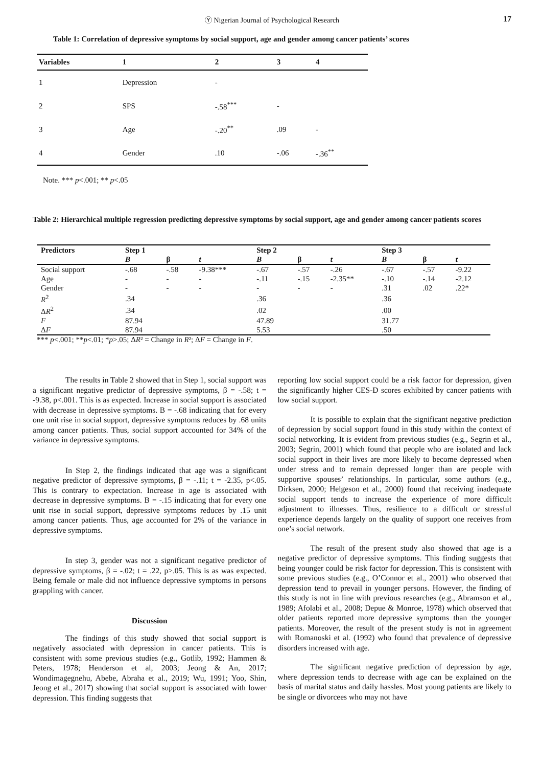Ⓨ Nigerian Journal of Psychological Research 17
Table 1: Correlation of depressive symptoms by social support, age and gender among cancer patients’ scores
| Variables | 1 | 2 | 3 | 4 |
| --- | --- | --- | --- | --- |
| 1 | Depression | - | | |
| 2 | SPS | -.58<sup>***</sup> | - | |
| 3 | Age | -.20<sup>**</sup> | .09 | - |
| 4 | Gender | .10 | -.06 | -.36<sup>**</sup> |
Note. *** p<.001; ** p<.05
Table 2: Hierarchical multiple regression predicting depressive symptoms by social support, age and gender among cancer patients scores
| Predictors | Step 1 | | | Step 2 | | | Step 3 | | |
| --- | --- | --- | --- | --- | --- | --- | --- | --- | --- |
| | B | β | t | B | β | t | B | β | t |
| Social support | -.68 | -.58 | -9.38*** | -.67 | -.57 | -.26 | -.67 | -.57 | -9.22 |
| Age | - | - | - | -.11 | -.15 | -2.35** | -.10 | -.14 | -2.12 |
| Gender | - | - | - | - | - | - | .31 | .02 | .22* |
| R<sup>2</sup> | .34 | | | .36 | | | .36 | | |
| Δ R<sup>2</sup> | .34 | | | .02 | | | .00 | | |
| F | 87.94 | | | 47.89 | | | 31.77 | | |
| Δ F | 87.94 | | | 5.53 | | | .50 | | |
*** p<.001; **p<.01; *p>.05; ΔR² = Change in R²; ΔF = Change in F.
The results in Table 2 showed that in Step 1, social support was a significant negative predictor of depressive symptoms, β = -.58; t = -9.38, p<.001. This is as expected. Increase in social support is associated with decrease in depressive symptoms. B = -.68 indicating that for every one unit rise in social support, depressive symptoms reduces by .68 units among cancer patients. Thus, social support accounted for 34% of the variance in depressive symptoms.
In Step 2, the findings indicated that age was a significant negative predictor of depressive symptoms, β = -.11; t = -2.35, p<.05. This is contrary to expectation. Increase in age is associated with decrease in depressive symptoms. B = -.15 indicating that for every one unit rise in social support, depressive symptoms reduces by .15 unit among cancer patients. Thus, age accounted for 2% of the variance in depressive symptoms.
In step 3, gender was not a significant negative predictor of depressive symptoms, β = -.02; t = .22, p>.05. This is as was expected. Being female or male did not influence depressive symptoms in persons grappling with cancer.
Discussion
The findings of this study showed that social support is negatively associated with depression in cancer patients. This is consistent with some previous studies (e.g., Gotlib, 1992; Hammen & Peters, 1978; Henderson et al, 2003; Jeong & An, 2017; Wondimagegnehu, Abebe, Abraha et al., 2019; Wu, 1991; Yoo, Shin, Jeong et al., 2017) showing that social support is associated with lower depression. This finding suggests that
reporting low social support could be a risk factor for depression, given the significantly higher CES-D scores exhibited by cancer patients with low social support.
It is possible to explain that the significant negative prediction of depression by social support found in this study within the context of social networking. It is evident from previous studies (e.g., Segrin et al., 2003; Segrin, 2001) which found that people who are isolated and lack social support in their lives are more likely to become depressed when under stress and to remain depressed longer than are people with supportive spouses’ relationships. In particular, some authors (e.g., Dirksen, 2000; Helgeson et al., 2000) found that receiving inadequate social support tends to increase the experience of more difficult adjustment to illnesses. Thus, resilience to a difficult or stressful experience depends largely on the quality of support one receives from one’s social network.
The result of the present study also showed that age is a negative predictor of depressive symptoms. This finding suggests that being younger could be risk factor for depression. This is consistent with some previous studies (e.g., O’Connor et al., 2001) who observed that depression tend to prevail in younger persons. However, the finding of this study is not in line with previous researches (e.g., Abramson et al., 1989; Afolabi et al., 2008; Depue & Monroe, 1978) which observed that older patients reported more depressive symptoms than the younger patients. Moreover, the result of the present study is not in agreement with Romanoski et al. (1992) who found that prevalence of depressive disorders increased with age.
The significant negative prediction of depression by age, where depression tends to decrease with age can be explained on the basis of marital status and daily hassles. Most young patients are likely to be single or divorcees who may not have